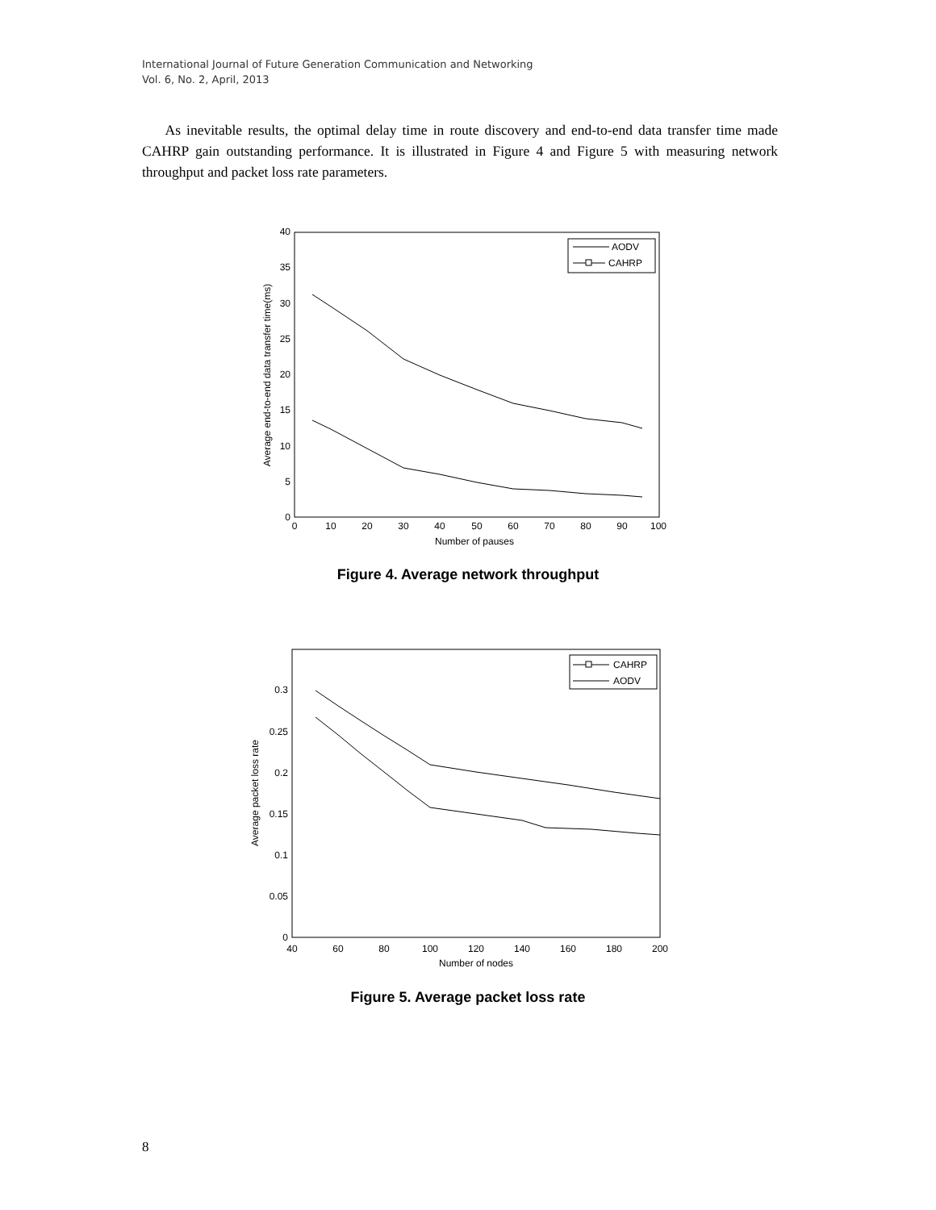International Journal of Future Generation Communication and Networking
Vol. 6, No. 2, April, 2013
As inevitable results, the optimal delay time in route discovery and end-to-end data transfer time made CAHRP gain outstanding performance. It is illustrated in Figure 4 and Figure 5 with measuring network throughput and packet loss rate parameters.
0
5
10
15
20
25
30
35
40
0
10
20
30
40
50
60
70
80
90
100
Number of pauses
Average end-to-end data transfer time(ms)
AODV
CAHRP
Figure 4. Average network throughput
0
0.05
0.1
0.15
0.2
0.25
0.3
40
60
80
100
120
140
160
180
200
Number of nodes
Average packet loss rate
CAHRP
AODV
Figure 5. Average packet loss rate
8